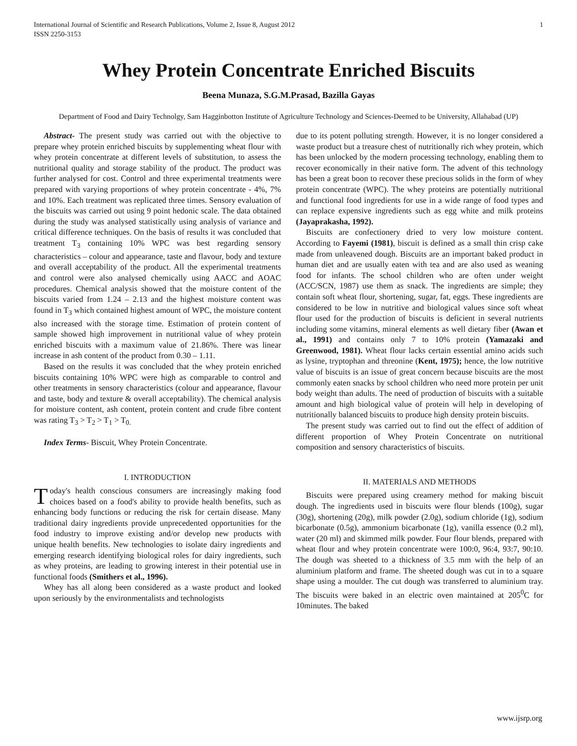International Journal of Scientific and Research Publications, Volume 2, Issue 8, August 2012
ISSN 2250-3153 1
Whey Protein Concentrate Enriched Biscuits
Beena Munaza, S.G.M.Prasad, Bazilla Gayas
Department of Food and Dairy Technolgy, Sam Hagginbotton Institute of Agriculture Technology and Sciences-Deemed to be University, Allahabad (UP)
Abstract- The present study was carried out with the objective to prepare whey protein enriched biscuits by supplementing wheat flour with whey protein concentrate at different levels of substitution, to assess the nutritional quality and storage stability of the product. The product was further analysed for cost. Control and three experimental treatments were prepared with varying proportions of whey protein concentrate - 4%, 7% and 10%. Each treatment was replicated three times. Sensory evaluation of the biscuits was carried out using 9 point hedonic scale. The data obtained during the study was analysed statistically using analysis of variance and critical difference techniques. On the basis of results it was concluded that treatment T<sub>3</sub> containing 10% WPC was best regarding sensory characteristics – colour and appearance, taste and flavour, body and texture and overall acceptability of the product. All the experimental treatments and control were also analysed chemically using AACC and AOAC procedures. Chemical analysis showed that the moisture content of the biscuits varied from 1.24 – 2.13 and the highest moisture content was found in T<sub>3</sub> which contained highest amount of WPC, the moisture content also increased with the storage time. Estimation of protein content of sample showed high improvement in nutritional value of whey protein enriched biscuits with a maximum value of 21.86%. There was linear increase in ash content of the product from 0.30 – 1.11.
Based on the results it was concluded that the whey protein enriched biscuits containing 10% WPC were high as comparable to control and other treatments in sensory characteristics (colour and appearance, flavour and taste, body and texture & overall acceptability). The chemical analysis for moisture content, ash content, protein content and crude fibre content was rating T<sub>3</sub> > T<sub>2</sub> > T<sub>1</sub> > T<sub>0.</sub>
Index Terms- Biscuit, Whey Protein Concentrate.
I. INTRODUCTION
Today's health conscious consumers are increasingly making food choices based on a food's ability to provide health benefits, such as enhancing body functions or reducing the risk for certain disease. Many traditional dairy ingredients provide unprecedented opportunities for the food industry to improve existing and/or develop new products with unique health benefits. New technologies to isolate dairy ingredients and emerging research identifying biological roles for dairy ingredients, such as whey proteins, are leading to growing interest in their potential use in functional foods (Smithers et al., 1996).
Whey has all along been considered as a waste product and looked upon seriously by the environmentalists and technologists
due to its potent polluting strength. However, it is no longer considered a waste product but a treasure chest of nutritionally rich whey protein, which has been unlocked by the modern processing technology, enabling them to recover economically in their native form. The advent of this technology has been a great boon to recover these precious solids in the form of whey protein concentrate (WPC). The whey proteins are potentially nutritional and functional food ingredients for use in a wide range of food types and can replace expensive ingredients such as egg white and milk proteins (Jayaprakasha, 1992).
Biscuits are confectionery dried to very low moisture content. According to Fayemi (1981), biscuit is defined as a small thin crisp cake made from unleavened dough. Biscuits are an important baked product in human diet and are usually eaten with tea and are also used as weaning food for infants. The school children who are often under weight (ACC/SCN, 1987) use them as snack. The ingredients are simple; they contain soft wheat flour, shortening, sugar, fat, eggs. These ingredients are considered to be low in nutritive and biological values since soft wheat flour used for the production of biscuits is deficient in several nutrients including some vitamins, mineral elements as well dietary fiber (Awan et al., 1991) and contains only 7 to 10% protein (Yamazaki and Greenwood, 1981). Wheat flour lacks certain essential amino acids such as lysine, tryptophan and threonine (Kent, 1975); hence, the low nutritive value of biscuits is an issue of great concern because biscuits are the most commonly eaten snacks by school children who need more protein per unit body weight than adults. The need of production of biscuits with a suitable amount and high biological value of protein will help in developing of nutritionally balanced biscuits to produce high density protein biscuits.
The present study was carried out to find out the effect of addition of different proportion of Whey Protein Concentrate on nutritional composition and sensory characteristics of biscuits.
II. MATERIALS AND METHODS
Biscuits were prepared using creamery method for making biscuit dough. The ingredients used in biscuits were flour blends (100g), sugar (30g), shortening (20g), milk powder (2.0g), sodium chloride (1g), sodium bicarbonate (0.5g), ammonium bicarbonate (1g), vanilla essence (0.2 ml), water (20 ml) and skimmed milk powder. Four flour blends, prepared with wheat flour and whey protein concentrate were 100:0, 96:4, 93:7, 90:10. The dough was sheeted to a thickness of 3.5 mm with the help of an aluminium platform and frame. The sheeted dough was cut in to a square shape using a moulder. The cut dough was transferred to aluminium tray. The biscuits were baked in an electric oven maintained at 205<sup>0</sup>C for 10minutes. The baked
www.ijsrp.org